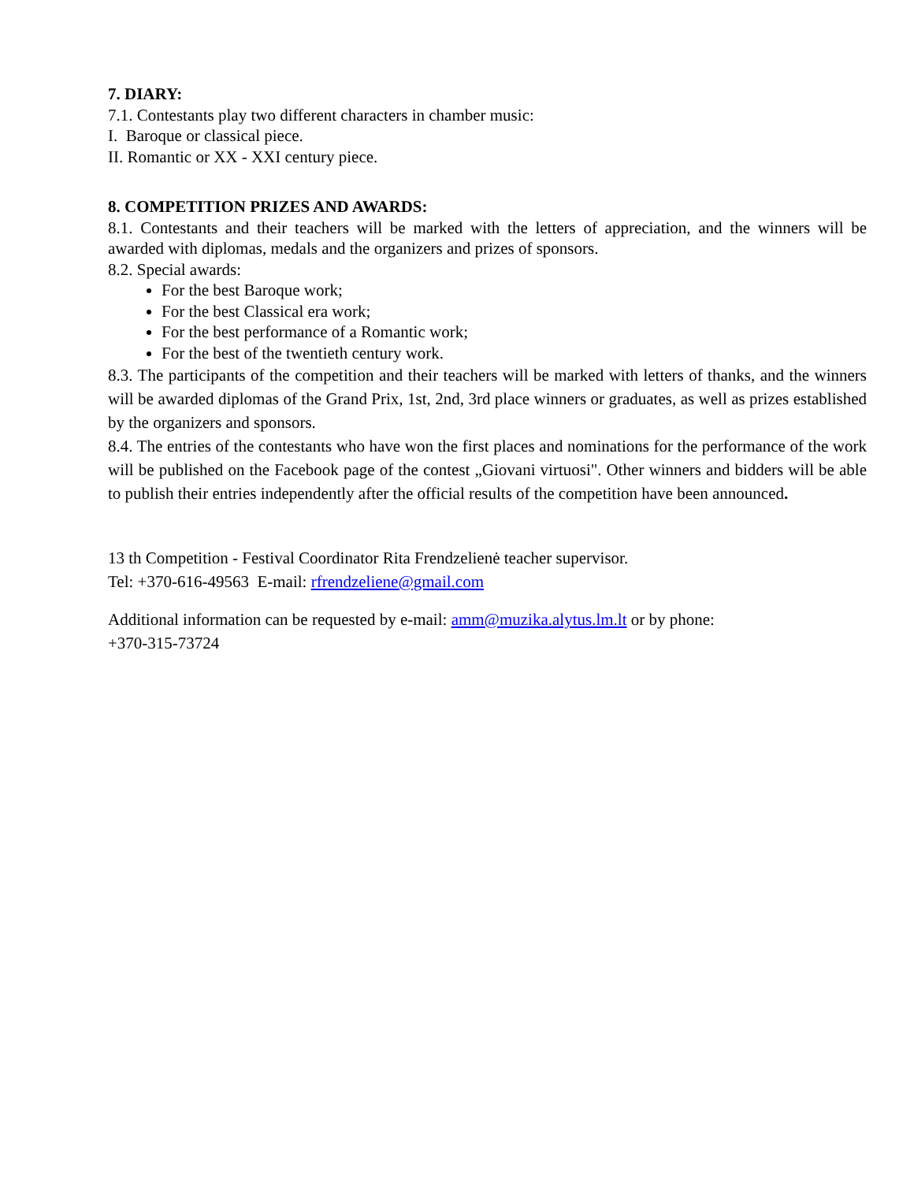7. DIARY:
7.1. Contestants play two different characters in chamber music:
I. Baroque or classical piece.
II. Romantic or XX - XXI century piece.
8. COMPETITION PRIZES AND AWARDS:
8.1. Contestants and their teachers will be marked with the letters of appreciation, and the winners will be awarded with diplomas, medals and the organizers and prizes of sponsors.
8.2. Special awards:
For the best Baroque work;
For the best Classical era work;
For the best performance of a Romantic work;
For the best of the twentieth century work.
8.3. The participants of the competition and their teachers will be marked with letters of thanks, and the winners will be awarded diplomas of the Grand Prix, 1st, 2nd, 3rd place winners or graduates, as well as prizes established by the organizers and sponsors.
8.4. The entries of the contestants who have won the first places and nominations for the performance of the work will be published on the Facebook page of the contest „Giovani virtuosi". Other winners and bidders will be able to publish their entries independently after the official results of the competition have been announced.
13 th Competition - Festival Coordinator Rita Frendzelienė teacher supervisor.
Tel: +370-616-49563 E-mail: rfrendzeliene@gmail.com
Additional information can be requested by e-mail: amm@muzika.alytus.lm.lt or by phone:
+370-315-73724